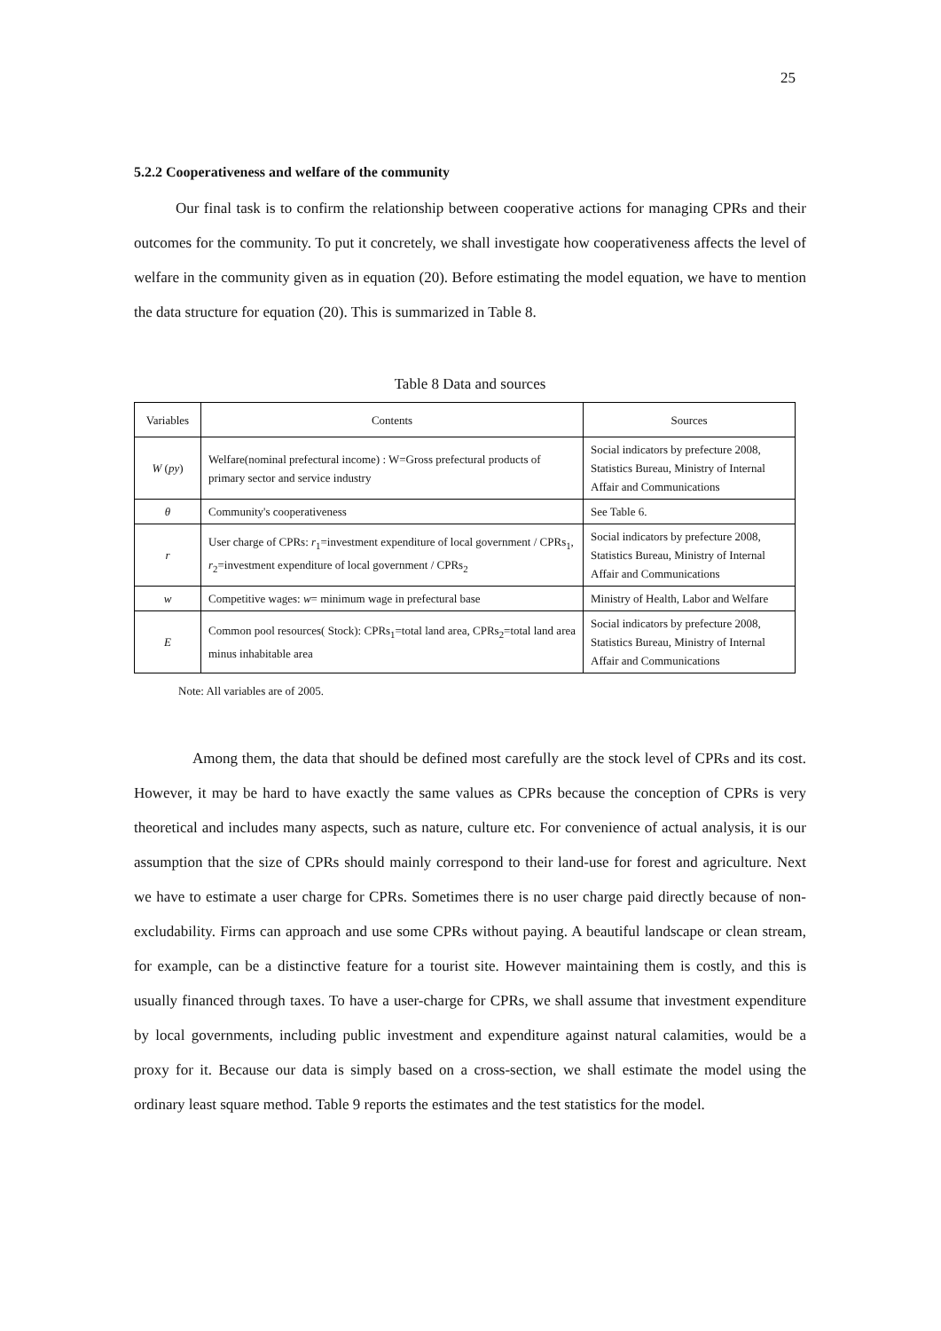25
5.2.2 Cooperativeness and welfare of the community
Our final task is to confirm the relationship between cooperative actions for managing CPRs and their outcomes for the community. To put it concretely, we shall investigate how cooperativeness affects the level of welfare in the community given as in equation (20). Before estimating the model equation, we have to mention the data structure for equation (20). This is summarized in Table 8.
Table 8 Data and sources
| Variables | Contents | Sources |
| --- | --- | --- |
| W ( py ) | Welfare(nominal prefectural income) : W=Gross prefectural products of primary sector and service industry | Social indicators by prefecture 2008, Statistics Bureau, Ministry of Internal Affair and Communications |
| θ | Community's cooperativeness | See Table 6. |
| r | User charge of CPRs: r<sub>1</sub>=investment expenditure of local government / CPRs<sub>1</sub>, r<sub>2</sub>=investment expenditure of local government / CPRs<sub>2</sub> | Social indicators by prefecture 2008, Statistics Bureau, Ministry of Internal Affair and Communications |
| w | Competitive wages: w = minimum wage in prefectural base | Ministry of Health, Labor and Welfare |
| E | Common pool resources( Stock): CPRs<sub>1</sub>=total land area, CPRs<sub>2</sub>=total land area minus inhabitable area | Social indicators by prefecture 2008, Statistics Bureau, Ministry of Internal Affair and Communications |
Note: All variables are of 2005.
Among them, the data that should be defined most carefully are the stock level of CPRs and its cost. However, it may be hard to have exactly the same values as CPRs because the conception of CPRs is very theoretical and includes many aspects, such as nature, culture etc. For convenience of actual analysis, it is our assumption that the size of CPRs should mainly correspond to their land-use for forest and agriculture. Next we have to estimate a user charge for CPRs. Sometimes there is no user charge paid directly because of non-excludability. Firms can approach and use some CPRs without paying. A beautiful landscape or clean stream, for example, can be a distinctive feature for a tourist site. However maintaining them is costly, and this is usually financed through taxes. To have a user-charge for CPRs, we shall assume that investment expenditure by local governments, including public investment and expenditure against natural calamities, would be a proxy for it. Because our data is simply based on a cross-section, we shall estimate the model using the ordinary least square method. Table 9 reports the estimates and the test statistics for the model.